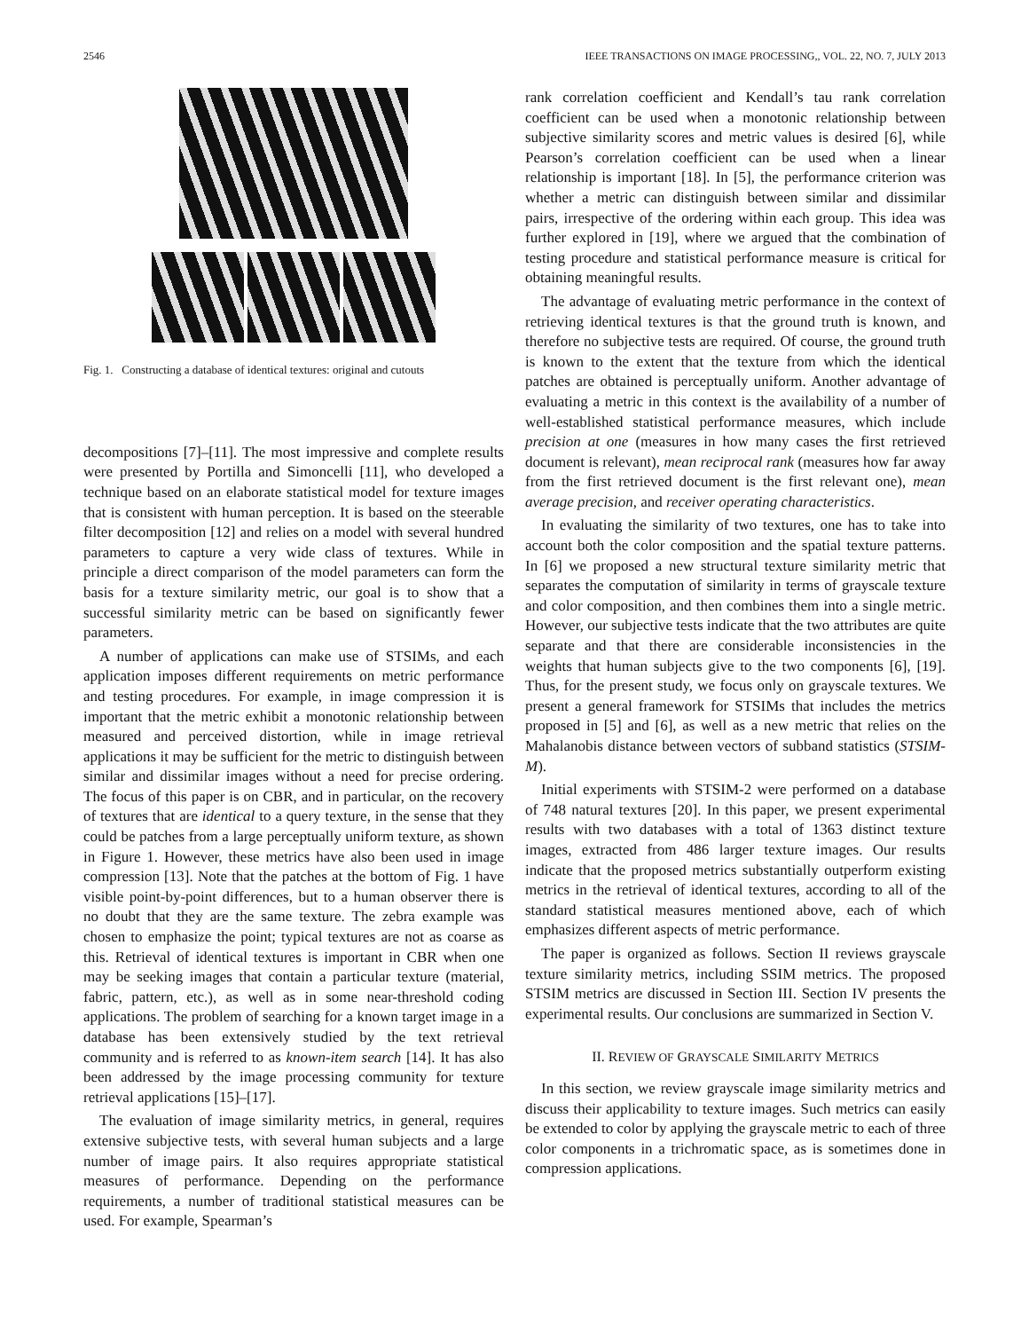2546 IEEE TRANSACTIONS ON IMAGE PROCESSING,, VOL. 22, NO. 7, JULY 2013
Fig. 1. Constructing a database of identical textures: original and cutouts
decompositions [7]–[11]. The most impressive and complete results were presented by Portilla and Simoncelli [11], who developed a technique based on an elaborate statistical model for texture images that is consistent with human perception. It is based on the steerable filter decomposition [12] and relies on a model with several hundred parameters to capture a very wide class of textures. While in principle a direct comparison of the model parameters can form the basis for a texture similarity metric, our goal is to show that a successful similarity metric can be based on significantly fewer parameters.
A number of applications can make use of STSIMs, and each application imposes different requirements on metric performance and testing procedures. For example, in image compression it is important that the metric exhibit a monotonic relationship between measured and perceived distortion, while in image retrieval applications it may be sufficient for the metric to distinguish between similar and dissimilar images without a need for precise ordering. The focus of this paper is on CBR, and in particular, on the recovery of textures that are identical to a query texture, in the sense that they could be patches from a large perceptually uniform texture, as shown in Figure 1. However, these metrics have also been used in image compression [13]. Note that the patches at the bottom of Fig. 1 have visible point-by-point differences, but to a human observer there is no doubt that they are the same texture. The zebra example was chosen to emphasize the point; typical textures are not as coarse as this. Retrieval of identical textures is important in CBR when one may be seeking images that contain a particular texture (material, fabric, pattern, etc.), as well as in some near-threshold coding applications. The problem of searching for a known target image in a database has been extensively studied by the text retrieval community and is referred to as known-item search [14]. It has also been addressed by the image processing community for texture retrieval applications [15]–[17].
The evaluation of image similarity metrics, in general, requires extensive subjective tests, with several human subjects and a large number of image pairs. It also requires appropriate statistical measures of performance. Depending on the performance requirements, a number of traditional statistical measures can be used. For example, Spearman’s
rank correlation coefficient and Kendall’s tau rank correlation coefficient can be used when a monotonic relationship between subjective similarity scores and metric values is desired [6], while Pearson’s correlation coefficient can be used when a linear relationship is important [18]. In [5], the performance criterion was whether a metric can distinguish between similar and dissimilar pairs, irrespective of the ordering within each group. This idea was further explored in [19], where we argued that the combination of testing procedure and statistical performance measure is critical for obtaining meaningful results.
The advantage of evaluating metric performance in the context of retrieving identical textures is that the ground truth is known, and therefore no subjective tests are required. Of course, the ground truth is known to the extent that the texture from which the identical patches are obtained is perceptually uniform. Another advantage of evaluating a metric in this context is the availability of a number of well-established statistical performance measures, which include precision at one (measures in how many cases the first retrieved document is relevant), mean reciprocal rank (measures how far away from the first retrieved document is the first relevant one), mean average precision, and receiver operating characteristics.
In evaluating the similarity of two textures, one has to take into account both the color composition and the spatial texture patterns. In [6] we proposed a new structural texture similarity metric that separates the computation of similarity in terms of grayscale texture and color composition, and then combines them into a single metric. However, our subjective tests indicate that the two attributes are quite separate and that there are considerable inconsistencies in the weights that human subjects give to the two components [6], [19]. Thus, for the present study, we focus only on grayscale textures. We present a general framework for STSIMs that includes the metrics proposed in [5] and [6], as well as a new metric that relies on the Mahalanobis distance between vectors of subband statistics (STSIM-M).
Initial experiments with STSIM-2 were performed on a database of 748 natural textures [20]. In this paper, we present experimental results with two databases with a total of 1363 distinct texture images, extracted from 486 larger texture images. Our results indicate that the proposed metrics substantially outperform existing metrics in the retrieval of identical textures, according to all of the standard statistical measures mentioned above, each of which emphasizes different aspects of metric performance.
The paper is organized as follows. Section II reviews grayscale texture similarity metrics, including SSIM metrics. The proposed STSIM metrics are discussed in Section III. Section IV presents the experimental results. Our conclusions are summarized in Section V.
II. REVIEW OF GRAYSCALE SIMILARITY METRICS
In this section, we review grayscale image similarity metrics and discuss their applicability to texture images. Such metrics can easily be extended to color by applying the grayscale metric to each of three color components in a trichromatic space, as is sometimes done in compression applications.